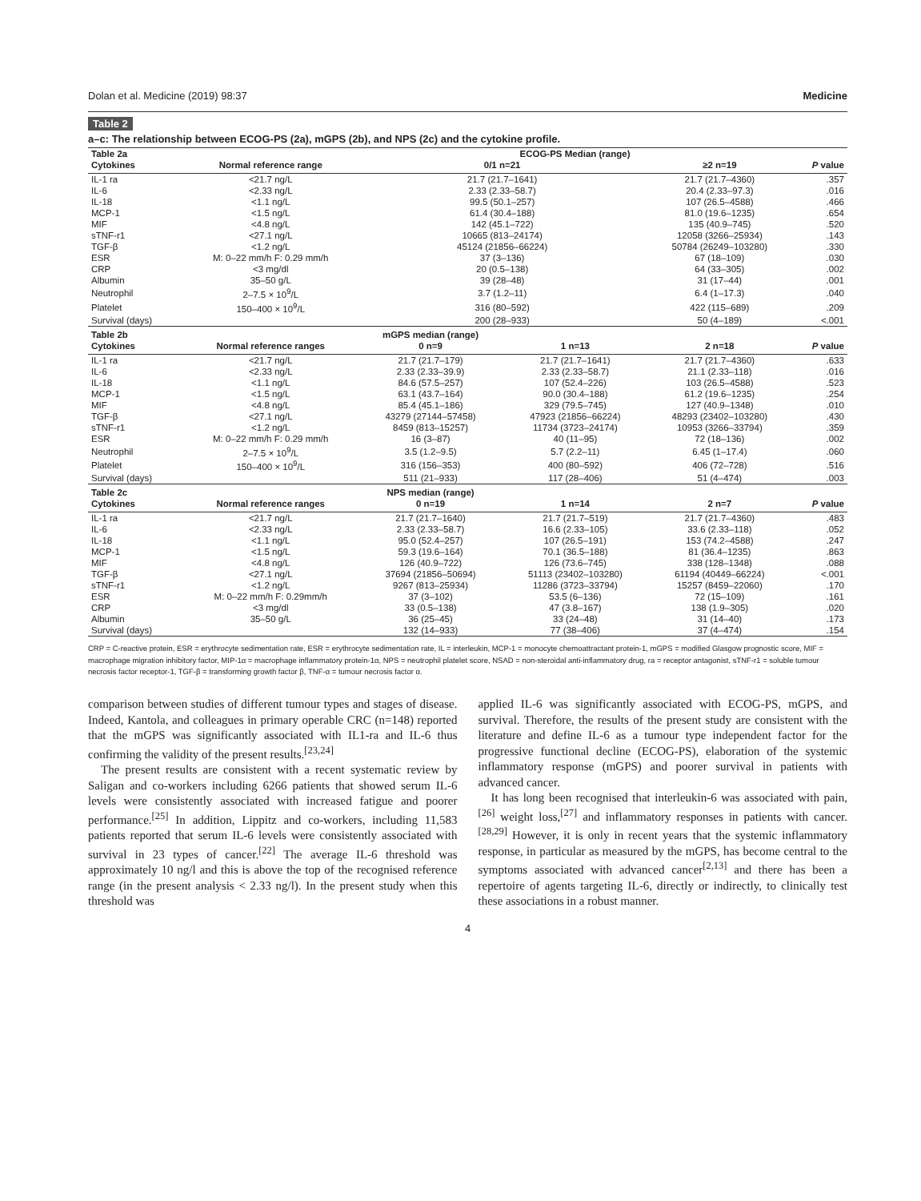Dolan et al. Medicine (2019) 98:37 Medicine
Table 2
a–c: The relationship between ECOG-PS (2a), mGPS (2b), and NPS (2c) and the cytokine profile.
| Table 2a | | ECOG-PS Median (range) | | | |
| --- | --- | --- | --- | --- | --- |
| Cytokines | Normal reference range | 0/1 n=21 | | ≥2 n=19 | P value |
| IL-1 ra | <21.7 ng/L | 21.7 (21.7–1641) | | 21.7 (21.7–4360) | .357 |
| IL-6 | <2.33 ng/L | 2.33 (2.33–58.7) | | 20.4 (2.33–97.3) | .016 |
| IL-18 | <1.1 ng/L | 99.5 (50.1–257) | | 107 (26.5–4588) | .466 |
| MCP-1 | <1.5 ng/L | 61.4 (30.4–188) | | 81.0 (19.6–1235) | .654 |
| MIF | <4.8 ng/L | 142 (45.1–722) | | 135 (40.9–745) | .520 |
| sTNF-r1 | <27.1 ng/L | 10665 (813–24174) | | 12058 (3266–25934) | .143 |
| TGF-β | <1.2 ng/L | 45124 (21856–66224) | | 50784 (26249–103280) | .330 |
| ESR | M: 0–22 mm/h F: 0.29 mm/h | 37 (3–136) | | 67 (18–109) | .030 |
| CRP | <3 mg/dl | 20 (0.5–138) | | 64 (33–305) | .002 |
| Albumin | 35–50 g/L | 39 (28–48) | | 31 (17–44) | .001 |
| Neutrophil | 2–7.5 × 10<sup>9</sup>/L | 3.7 (1.2–11) | | 6.4 (1–17.3) | .040 |
| Platelet | 150–400 × 10<sup>9</sup>/L | 316 (80–592) | | 422 (115–689) | .209 |
| Survival (days) | | 200 (28–933) | | 50 (4–189) | <.001 |
| Table 2b | | mGPS median (range) | | | |
| Cytokines | Normal reference ranges | 0 n=9 | 1 n=13 | 2 n=18 | P value |
| IL-1 ra | <21.7 ng/L | 21.7 (21.7–179) | 21.7 (21.7–1641) | 21.7 (21.7–4360) | .633 |
| IL-6 | <2.33 ng/L | 2.33 (2.33–39.9) | 2.33 (2.33–58.7) | 21.1 (2.33–118) | .016 |
| IL-18 | <1.1 ng/L | 84.6 (57.5–257) | 107 (52.4–226) | 103 (26.5–4588) | .523 |
| MCP-1 | <1.5 ng/L | 63.1 (43.7–164) | 90.0 (30.4–188) | 61.2 (19.6–1235) | .254 |
| MIF | <4.8 ng/L | 85.4 (45.1–186) | 329 (79.5–745) | 127 (40.9–1348) | .010 |
| TGF-β | <27.1 ng/L | 43279 (27144–57458) | 47923 (21856–66224) | 48293 (23402–103280) | .430 |
| sTNF-r1 | <1.2 ng/L | 8459 (813–15257) | 11734 (3723–24174) | 10953 (3266–33794) | .359 |
| ESR | M: 0–22 mm/h F: 0.29 mm/h | 16 (3–87) | 40 (11–95) | 72 (18–136) | .002 |
| Neutrophil | 2–7.5 × 10<sup>9</sup>/L | 3.5 (1.2–9.5) | 5.7 (2.2–11) | 6.45 (1–17.4) | .060 |
| Platelet | 150–400 × 10<sup>9</sup>/L | 316 (156–353) | 400 (80–592) | 406 (72–728) | .516 |
| Survival (days) | | 511 (21–933) | 117 (28–406) | 51 (4–474) | .003 |
| Table 2c | | NPS median (range) | | | |
| Cytokines | Normal reference ranges | 0 n=19 | 1 n=14 | 2 n=7 | P value |
| IL-1 ra | <21.7 ng/L | 21.7 (21.7–1640) | 21.7 (21.7–519) | 21.7 (21.7–4360) | .483 |
| IL-6 | <2.33 ng/L | 2.33 (2.33–58.7) | 16.6 (2.33–105) | 33.6 (2.33–118) | .052 |
| IL-18 | <1.1 ng/L | 95.0 (52.4–257) | 107 (26.5–191) | 153 (74.2–4588) | .247 |
| MCP-1 | <1.5 ng/L | 59.3 (19.6–164) | 70.1 (36.5–188) | 81 (36.4–1235) | .863 |
| MIF | <4.8 ng/L | 126 (40.9–722) | 126 (73.6–745) | 338 (128–1348) | .088 |
| TGF-β | <27.1 ng/L | 37694 (21856–50694) | 51113 (23402–103280) | 61194 (40449–66224) | <.001 |
| sTNF-r1 | <1.2 ng/L | 9267 (813–25934) | 11286 (3723–33794) | 15257 (8459–22060) | .170 |
| ESR | M: 0–22 mm/h F: 0.29mm/h | 37 (3–102) | 53.5 (6–136) | 72 (15–109) | .161 |
| CRP | <3 mg/dl | 33 (0.5–138) | 47 (3.8–167) | 138 (1.9–305) | .020 |
| Albumin | 35–50 g/L | 36 (25–45) | 33 (24–48) | 31 (14–40) | .173 |
| Survival (days) | | 132 (14–933) | 77 (38–406) | 37 (4–474) | .154 |
CRP = C-reactive protein, ESR = erythrocyte sedimentation rate, ESR = erythrocyte sedimentation rate, IL = interleukin, MCP-1 = monocyte chemoattractant protein-1, mGPS = modified Glasgow prognostic score, MIF = macrophage migration inhibitory factor, MIP-1α = macrophage inflammatory protein-1α, NPS = neutrophil platelet score, NSAD = non-steroidal anti-inflammatory drug, ra = receptor antagonist, sTNF-r1 = soluble tumour necrosis factor receptor-1, TGF-β = transforming growth factor β, TNF-α = tumour necrosis factor α.
comparison between studies of different tumour types and stages of disease. Indeed, Kantola, and colleagues in primary operable CRC (n=148) reported that the mGPS was significantly associated with IL1-ra and IL-6 thus confirming the validity of the present results.<sup>[23,24]</sup>
The present results are consistent with a recent systematic review by Saligan and co-workers including 6266 patients that showed serum IL-6 levels were consistently associated with increased fatigue and poorer performance.<sup>[25]</sup> In addition, Lippitz and co-workers, including 11,583 patients reported that serum IL-6 levels were consistently associated with survival in 23 types of cancer.<sup>[22]</sup> The average IL-6 threshold was approximately 10 ng/l and this is above the top of the recognised reference range (in the present analysis < 2.33 ng/l). In the present study when this threshold was
applied IL-6 was significantly associated with ECOG-PS, mGPS, and survival. Therefore, the results of the present study are consistent with the literature and define IL-6 as a tumour type independent factor for the progressive functional decline (ECOG-PS), elaboration of the systemic inflammatory response (mGPS) and poorer survival in patients with advanced cancer.
It has long been recognised that interleukin-6 was associated with pain,<sup>[26]</sup> weight loss,<sup>[27]</sup> and inflammatory responses in patients with cancer.<sup>[28,29]</sup> However, it is only in recent years that the systemic inflammatory response, in particular as measured by the mGPS, has become central to the symptoms associated with advanced cancer<sup>[2,13]</sup> and there has been a repertoire of agents targeting IL-6, directly or indirectly, to clinically test these associations in a robust manner.
4